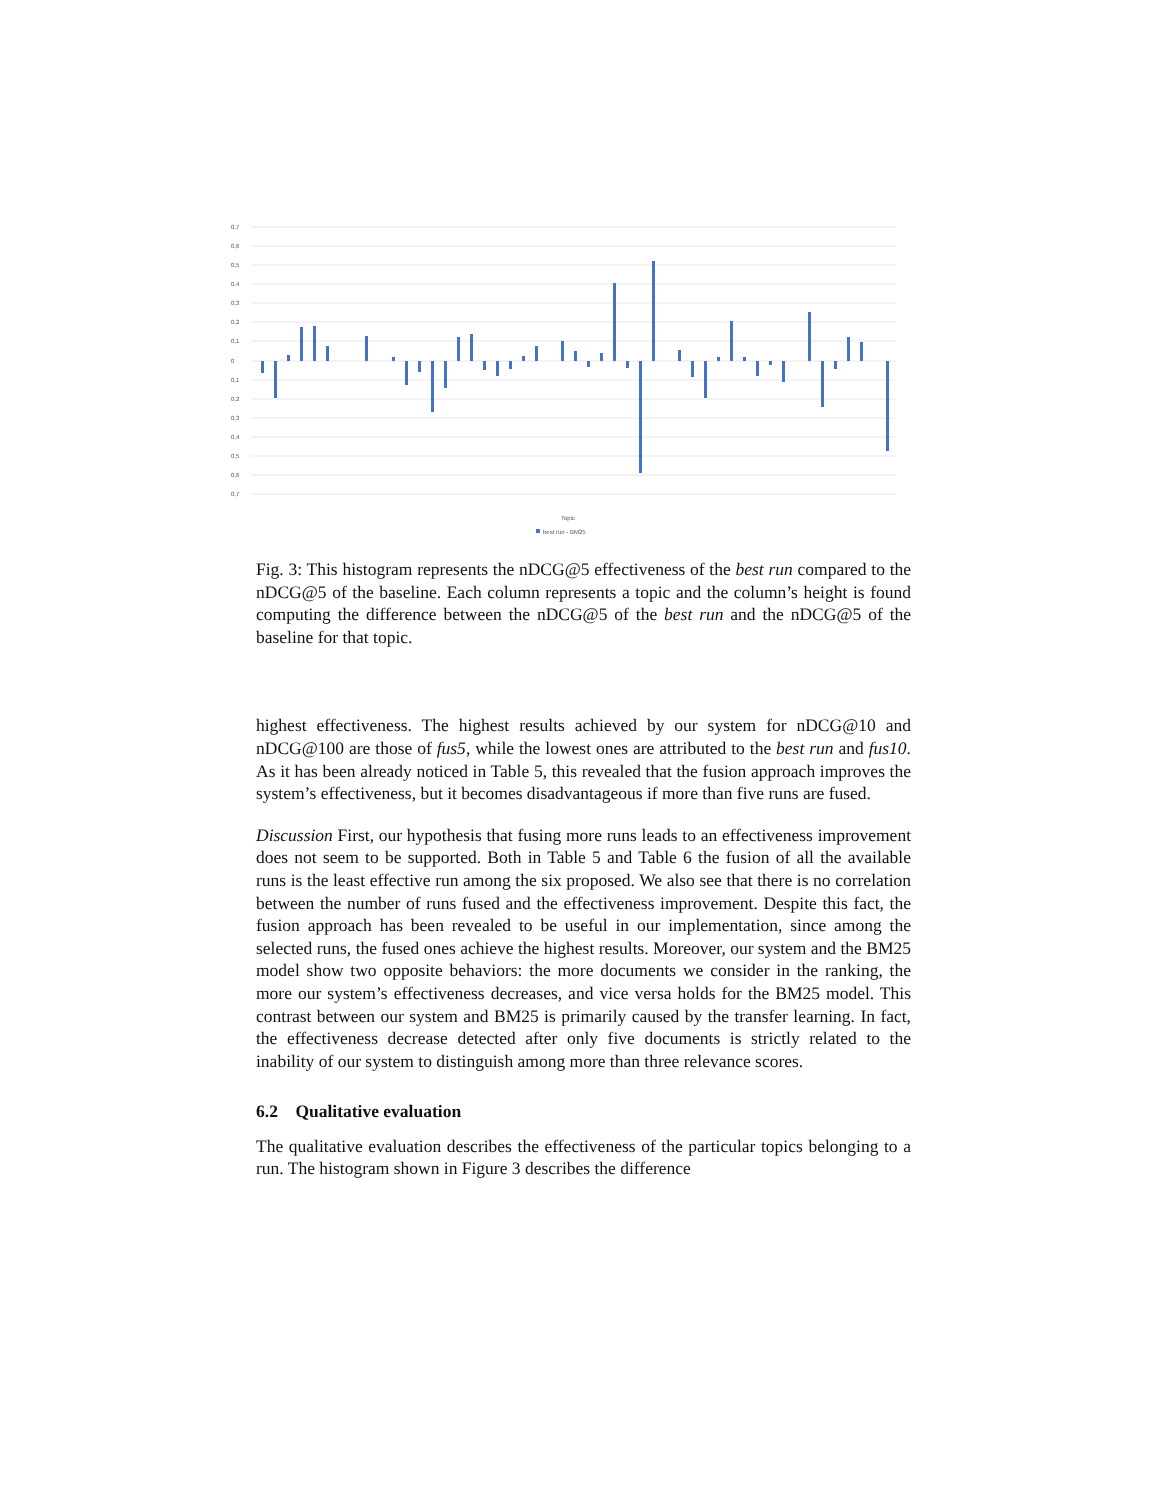0,7
0,6
0,5
0,4
0,3
0,2
0,1
0
0,1
0,2
0,3
0,4
0,5
0,6
0,7
Topic
best run - BM25
Fig. 3: This histogram represents the nDCG@5 effectiveness of the best run compared to the nDCG@5 of the baseline. Each column represents a topic and the column’s height is found computing the difference between the nDCG@5 of the best run and the nDCG@5 of the baseline for that topic.
highest effectiveness. The highest results achieved by our system for nDCG@10 and nDCG@100 are those of fus5, while the lowest ones are attributed to the best run and fus10. As it has been already noticed in Table 5, this revealed that the fusion approach improves the system’s effectiveness, but it becomes disadvantageous if more than five runs are fused.
Discussion First, our hypothesis that fusing more runs leads to an effectiveness improvement does not seem to be supported. Both in Table 5 and Table 6 the fusion of all the available runs is the least effective run among the six proposed. We also see that there is no correlation between the number of runs fused and the effectiveness improvement. Despite this fact, the fusion approach has been revealed to be useful in our implementation, since among the selected runs, the fused ones achieve the highest results. Moreover, our system and the BM25 model show two opposite behaviors: the more documents we consider in the ranking, the more our system’s effectiveness decreases, and vice versa holds for the BM25 model. This contrast between our system and BM25 is primarily caused by the transfer learning. In fact, the effectiveness decrease detected after only five documents is strictly related to the inability of our system to distinguish among more than three relevance scores.
6.2 Qualitative evaluation
The qualitative evaluation describes the effectiveness of the particular topics belonging to a run. The histogram shown in Figure 3 describes the difference